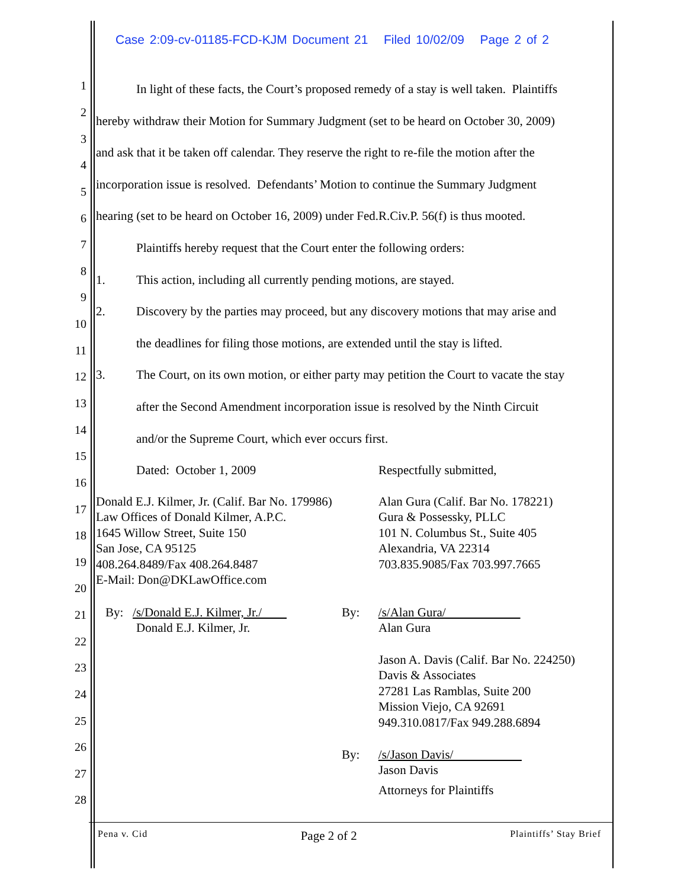Case 2:09-cv-01185-FCD-KJM Document 21 Filed 10/02/09 Page 2 of 2
1
2
3
4
5
6
7
8
9
10
11
12
13
14
15
16
17
18
19
20
21
22
23
24
25
26
27
28
In light of these facts, the Court’s proposed remedy of a stay is well taken. Plaintiffs
hereby withdraw their Motion for Summary Judgment (set to be heard on October 30, 2009)
and ask that it be taken off calendar. They reserve the right to re-file the motion after the
incorporation issue is resolved. Defendants’ Motion to continue the Summary Judgment
hearing (set to be heard on October 16, 2009) under Fed.R.Civ.P. 56(f) is thus mooted.
Plaintiffs hereby request that the Court enter the following orders:
1. This action, including all currently pending motions, are stayed.
2. Discovery by the parties may proceed, but any discovery motions that may arise and
the deadlines for filing those motions, are extended until the stay is lifted.
3. The Court, on its own motion, or either party may petition the Court to vacate the stay
after the Second Amendment incorporation issue is resolved by the Ninth Circuit
and/or the Supreme Court, which ever occurs first.
Dated: October 1, 2009 Respectfully submitted,
Donald E.J. Kilmer, Jr. (Calif. Bar No. 179986)
Law Offices of Donald Kilmer, A.P.C.
1645 Willow Street, Suite 150
San Jose, CA 95125
408.264.8489/Fax 408.264.8487
E-Mail: Don@DKLawOffice.com
Alan Gura (Calif. Bar No. 178221)
Gura & Possessky, PLLC
101 N. Columbus St., Suite 405
Alexandria, VA 22314
703.835.9085/Fax 703.997.7665
By: /s/Donald E.J. Kilmer, Jr./
Donald E.J. Kilmer, Jr.
By: /s/Alan Gura/
Alan Gura
Jason A. Davis (Calif. Bar No. 224250)
Davis & Associates
27281 Las Ramblas, Suite 200
Mission Viejo, CA 92691
949.310.0817/Fax 949.288.6894
By: /s/Jason Davis/
Jason Davis
Attorneys for Plaintiffs
Pena v. Cid Page 2 of 2 Plaintiffs’ Stay Brief